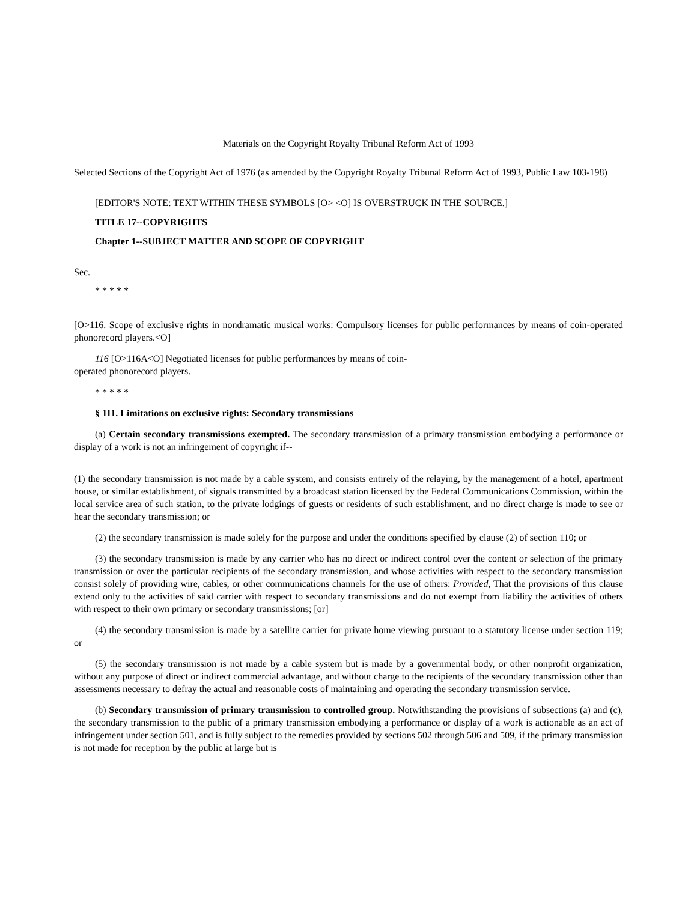Materials on the Copyright Royalty Tribunal Reform Act of 1993
Selected Sections of the Copyright Act of 1976 (as amended by the Copyright Royalty Tribunal Reform Act of 1993, Public Law 103-198)
[EDITOR'S NOTE: TEXT WITHIN THESE SYMBOLS [O> <O] IS OVERSTRUCK IN THE SOURCE.]
TITLE 17--COPYRIGHTS
Chapter 1--SUBJECT MATTER AND SCOPE OF COPYRIGHT
Sec.
* * * * *
[O>116. Scope of exclusive rights in nondramatic musical works: Compulsory licenses for public performances by means of coin-operated phonorecord players.<O]
116 [O>116A<O] Negotiated licenses for public performances by means of coin-
operated phonorecord players.
* * * * *
§ 111. Limitations on exclusive rights: Secondary transmissions
(a) Certain secondary transmissions exempted. The secondary transmission of a primary transmission embodying a performance or display of a work is not an infringement of copyright if--
(1) the secondary transmission is not made by a cable system, and consists entirely of the relaying, by the management of a hotel, apartment house, or similar establishment, of signals transmitted by a broadcast station licensed by the Federal Communications Commission, within the local service area of such station, to the private lodgings of guests or residents of such establishment, and no direct charge is made to see or hear the secondary transmission; or
(2) the secondary transmission is made solely for the purpose and under the conditions specified by clause (2) of section 110; or
(3) the secondary transmission is made by any carrier who has no direct or indirect control over the content or selection of the primary transmission or over the particular recipients of the secondary transmission, and whose activities with respect to the secondary transmission consist solely of providing wire, cables, or other communications channels for the use of others: Provided, That the provisions of this clause extend only to the activities of said carrier with respect to secondary transmissions and do not exempt from liability the activities of others with respect to their own primary or secondary transmissions; [or]
(4) the secondary transmission is made by a satellite carrier for private home viewing pursuant to a statutory license under section 119; or
(5) the secondary transmission is not made by a cable system but is made by a governmental body, or other nonprofit organization, without any purpose of direct or indirect commercial advantage, and without charge to the recipients of the secondary transmission other than assessments necessary to defray the actual and reasonable costs of maintaining and operating the secondary transmission service.
(b) Secondary transmission of primary transmission to controlled group. Notwithstanding the provisions of subsections (a) and (c), the secondary transmission to the public of a primary transmission embodying a performance or display of a work is actionable as an act of infringement under section 501, and is fully subject to the remedies provided by sections 502 through 506 and 509, if the primary transmission is not made for reception by the public at large but is